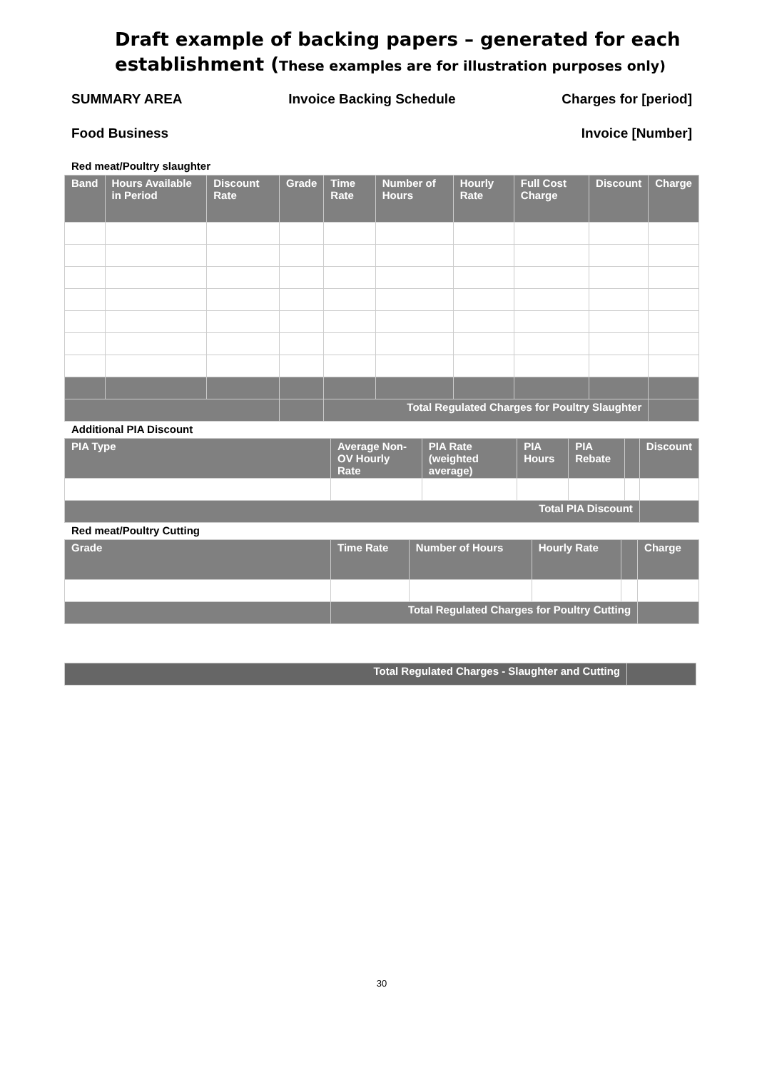Draft example of backing papers – generated for each establishment (These examples are for illustration purposes only)
SUMMARY AREA Invoice Backing Schedule Charges for [period]
Food Business Invoice [Number]
Red meat/Poultry slaughter
| Band | Hours Available in Period | Discount Rate | Grade | Time Rate | Number of Hours | Hourly Rate | Full Cost Charge | Discount | Charge |
| --- | --- | --- | --- | --- | --- | --- | --- | --- | --- |
| | | | | Total Regulated Charges for Poultry Slaughter | | | | | |
Additional PIA Discount
| PIA Type | Average Non-OV Hourly Rate | PIA Rate (weighted average) | PIA Hours | PIA Rebate | | Discount |
| --- | --- | --- | --- | --- | --- | --- |
| Total PIA Discount | | | | | | |
Red meat/Poultry Cutting
| Grade | Time Rate | Number of Hours | Hourly Rate | | Charge |
| --- | --- | --- | --- | --- | --- |
| | Total Regulated Charges for Poultry Cutting | | | | |
| Total Regulated Charges - Slaughter and Cutting | |
30